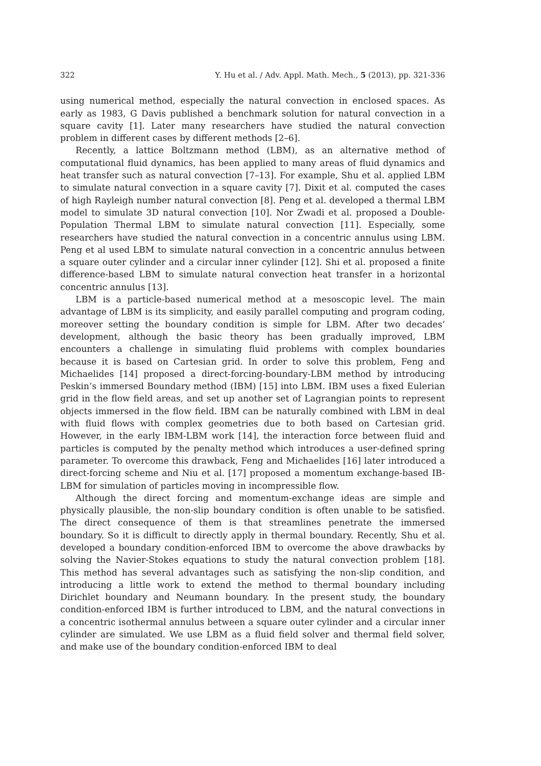322 Y. Hu et al. / Adv. Appl. Math. Mech., 5 (2013), pp. 321-336
using numerical method, especially the natural convection in enclosed spaces. As early as 1983, G Davis published a benchmark solution for natural convection in a square cavity [1]. Later many researchers have studied the natural convection problem in different cases by different methods [2–6].
Recently, a lattice Boltzmann method (LBM), as an alternative method of computational fluid dynamics, has been applied to many areas of fluid dynamics and heat transfer such as natural convection [7–13]. For example, Shu et al. applied LBM to simulate natural convection in a square cavity [7]. Dixit et al. computed the cases of high Rayleigh number natural convection [8]. Peng et al. developed a thermal LBM model to simulate 3D natural convection [10]. Nor Zwadi et al. proposed a Double-Population Thermal LBM to simulate natural convection [11]. Especially, some researchers have studied the natural convection in a concentric annulus using LBM. Peng et al used LBM to simulate natural convection in a concentric annulus between a square outer cylinder and a circular inner cylinder [12]. Shi et al. proposed a finite difference-based LBM to simulate natural convection heat transfer in a horizontal concentric annulus [13].
LBM is a particle-based numerical method at a mesoscopic level. The main advantage of LBM is its simplicity, and easily parallel computing and program coding, moreover setting the boundary condition is simple for LBM. After two decades’ development, although the basic theory has been gradually improved, LBM encounters a challenge in simulating fluid problems with complex boundaries because it is based on Cartesian grid. In order to solve this problem, Feng and Michaelides [14] proposed a direct-forcing-boundary-LBM method by introducing Peskin’s immersed Boundary method (IBM) [15] into LBM. IBM uses a fixed Eulerian grid in the flow field areas, and set up another set of Lagrangian points to represent objects immersed in the flow field. IBM can be naturally combined with LBM in deal with fluid flows with complex geometries due to both based on Cartesian grid. However, in the early IBM-LBM work [14], the interaction force between fluid and particles is computed by the penalty method which introduces a user-defined spring parameter. To overcome this drawback, Feng and Michaelides [16] later introduced a direct-forcing scheme and Niu et al. [17] proposed a momentum exchange-based IB-LBM for simulation of particles moving in incompressible flow.
Although the direct forcing and momentum-exchange ideas are simple and physically plausible, the non-slip boundary condition is often unable to be satisfied. The direct consequence of them is that streamlines penetrate the immersed boundary. So it is difficult to directly apply in thermal boundary. Recently, Shu et al. developed a boundary condition-enforced IBM to overcome the above drawbacks by solving the Navier-Stokes equations to study the natural convection problem [18]. This method has several advantages such as satisfying the non-slip condition, and introducing a little work to extend the method to thermal boundary including Dirichlet boundary and Neumann boundary. In the present study, the boundary condition-enforced IBM is further introduced to LBM, and the natural convections in a concentric isothermal annulus between a square outer cylinder and a circular inner cylinder are simulated. We use LBM as a fluid field solver and thermal field solver, and make use of the boundary condition-enforced IBM to deal